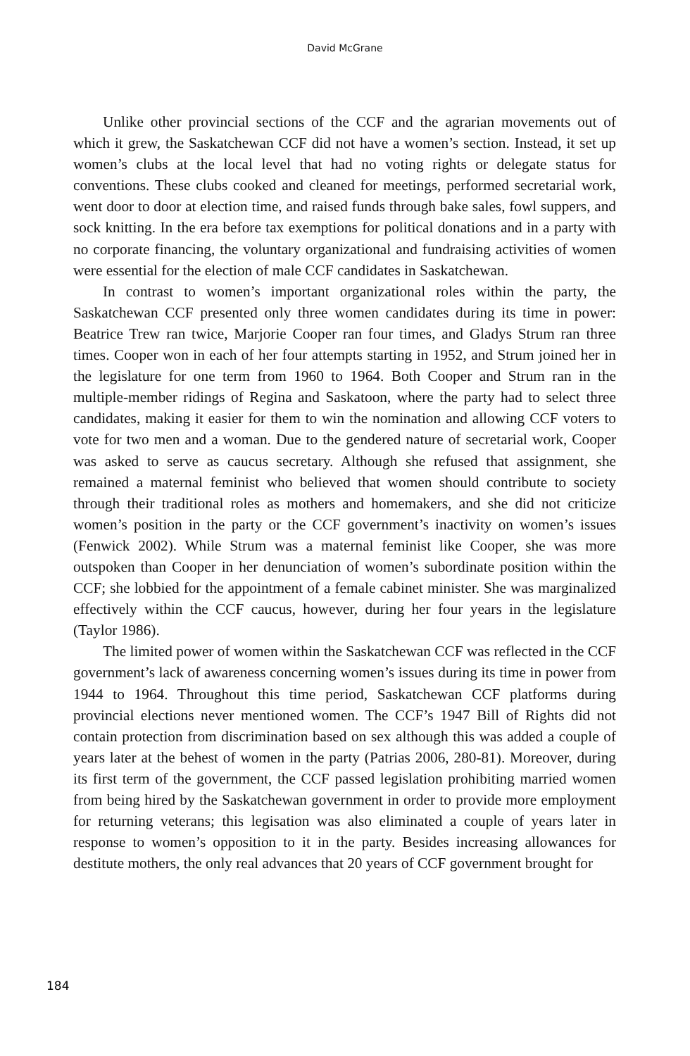David McGrane
Unlike other provincial sections of the CCF and the agrarian movements out of which it grew, the Saskatchewan CCF did not have a women’s section. Instead, it set up women’s clubs at the local level that had no voting rights or delegate status for conventions. These clubs cooked and cleaned for meetings, performed secretarial work, went door to door at election time, and raised funds through bake sales, fowl suppers, and sock knitting. In the era before tax exemptions for political donations and in a party with no corporate financing, the voluntary organizational and fundraising activities of women were essential for the election of male CCF candidates in Saskatchewan.
In contrast to women’s important organizational roles within the party, the Saskatchewan CCF presented only three women candidates during its time in power: Beatrice Trew ran twice, Marjorie Cooper ran four times, and Gladys Strum ran three times. Cooper won in each of her four attempts starting in 1952, and Strum joined her in the legislature for one term from 1960 to 1964. Both Cooper and Strum ran in the multiple-member ridings of Regina and Saskatoon, where the party had to select three candidates, making it easier for them to win the nomination and allowing CCF voters to vote for two men and a woman. Due to the gendered nature of secretarial work, Cooper was asked to serve as caucus secretary. Although she refused that assignment, she remained a maternal feminist who believed that women should contribute to society through their traditional roles as mothers and homemakers, and she did not criticize women’s position in the party or the CCF government’s inactivity on women’s issues (Fenwick 2002). While Strum was a maternal feminist like Cooper, she was more outspoken than Cooper in her denunciation of women’s subordinate position within the CCF; she lobbied for the appointment of a female cabinet minister. She was marginalized effectively within the CCF caucus, however, during her four years in the legislature (Taylor 1986).
The limited power of women within the Saskatchewan CCF was reflected in the CCF government’s lack of awareness concerning women’s issues during its time in power from 1944 to 1964. Throughout this time period, Saskatchewan CCF platforms during provincial elections never mentioned women. The CCF’s 1947 Bill of Rights did not contain protection from discrimination based on sex although this was added a couple of years later at the behest of women in the party (Patrias 2006, 280-81). Moreover, during its first term of the government, the CCF passed legislation prohibiting married women from being hired by the Saskatchewan government in order to provide more employment for returning veterans; this legisation was also eliminated a couple of years later in response to women’s opposition to it in the party. Besides increasing allowances for destitute mothers, the only real advances that 20 years of CCF government brought for
184